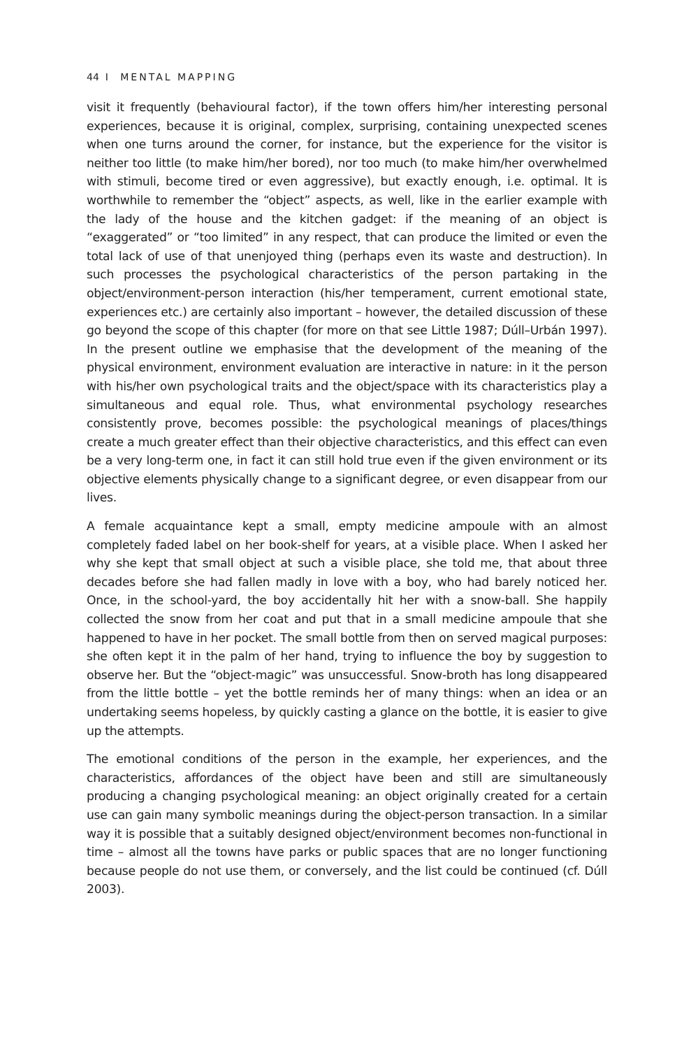44 I MENTAL MAPPING
visit it frequently (behavioural factor), if the town offers him/her interesting personal experiences, because it is original, complex, surprising, containing unexpected scenes when one turns around the corner, for instance, but the experience for the visitor is neither too little (to make him/her bored), nor too much (to make him/her overwhelmed with stimuli, become tired or even aggressive), but exactly enough, i.e. optimal. It is worthwhile to remember the “object” aspects, as well, like in the earlier example with the lady of the house and the kitchen gadget: if the meaning of an object is “exaggerated” or “too limited” in any respect, that can produce the limited or even the total lack of use of that unenjoyed thing (perhaps even its waste and destruction). In such processes the psychological characteristics of the person partaking in the object/environment-person interaction (his/her temperament, current emotional state, experiences etc.) are certainly also important – however, the detailed discussion of these go beyond the scope of this chapter (for more on that see Little 1987; Dúll–Urbán 1997). In the present outline we emphasise that the development of the meaning of the physical environment, environment evaluation are interactive in nature: in it the person with his/her own psychological traits and the object/space with its characteristics play a simultaneous and equal role. Thus, what environmental psychology researches consistently prove, becomes possible: the psychological meanings of places/things create a much greater effect than their objective characteristics, and this effect can even be a very long-term one, in fact it can still hold true even if the given environment or its objective elements physically change to a significant degree, or even disappear from our lives.
A female acquaintance kept a small, empty medicine ampoule with an almost completely faded label on her book-shelf for years, at a visible place. When I asked her why she kept that small object at such a visible place, she told me, that about three decades before she had fallen madly in love with a boy, who had barely noticed her. Once, in the school-yard, the boy accidentally hit her with a snow-ball. She happily collected the snow from her coat and put that in a small medicine ampoule that she happened to have in her pocket. The small bottle from then on served magical purposes: she often kept it in the palm of her hand, trying to influence the boy by suggestion to observe her. But the “object-magic” was unsuccessful. Snow-broth has long disappeared from the little bottle – yet the bottle reminds her of many things: when an idea or an undertaking seems hopeless, by quickly casting a glance on the bottle, it is easier to give up the attempts.
The emotional conditions of the person in the example, her experiences, and the characteristics, affordances of the object have been and still are simultaneously producing a changing psychological meaning: an object originally created for a certain use can gain many symbolic meanings during the object-person transaction. In a similar way it is possible that a suitably designed object/environment becomes non-functional in time – almost all the towns have parks or public spaces that are no longer functioning because people do not use them, or conversely, and the list could be continued (cf. Dúll 2003).